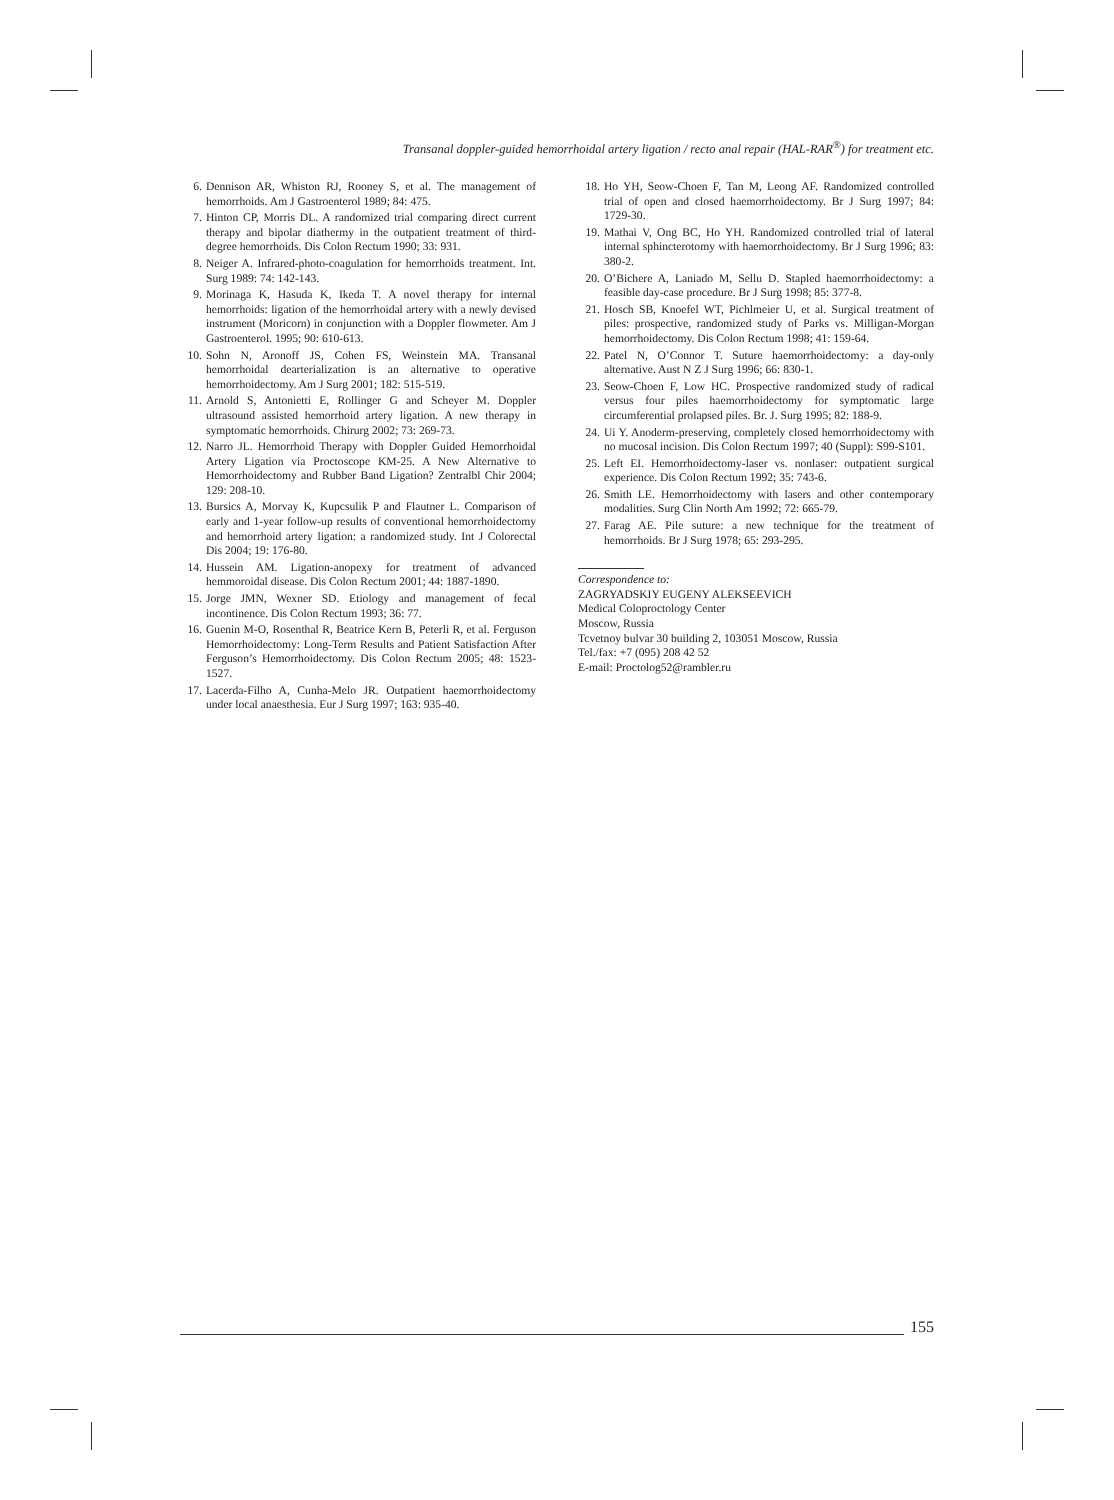Transanal doppler-guided hemorrhoidal artery ligation / recto anal repair (HAL-RAR<sup>®</sup>) for treatment etc.
6. Dennison AR, Whiston RJ, Rooney S, et al. The management of hemorrhoids. Am J Gastroenterol 1989; 84: 475.
7. Hinton CP, Morris DL. A randomized trial comparing direct current therapy and bipolar diathermy in the outpatient treatment of third-degree hemorrhoids. Dis Colon Rectum 1990; 33: 931.
8. Neiger A. Infrared-photo-coagulation for hemorrhoids treatment. Int. Surg 1989: 74: 142-143.
9. Morinaga K, Hasuda K, Ikeda T. A novel therapy for internal hemorrhoids: ligation of the hemorrhoidal artery with a newly devised instrument (Moricorn) in conjunction with a Doppler flowmeter. Am J Gastroenterol. 1995; 90: 610-613.
10. Sohn N, Aronoff JS, Cohen FS, Weinstein MA. Transanal hemorrhoidal dearterialization is an alternative to operative hemorrhoidectomy. Am J Surg 2001; 182: 515-519.
11. Arnold S, Antonietti E, Rollinger G and Scheyer M. Doppler ultrasound assisted hemorrhoid artery ligation. A new therapy in symptomatic hemorrhoids. Chirurg 2002; 73: 269-73.
12. Narro JL. Hemorrhoid Therapy with Doppler Guided Hemorrhoidal Artery Ligation via Proctoscope KM-25. A New Alternative to Hemorrhoidectomy and Rubber Band Ligation? Zentralbl Chir 2004; 129: 208-10.
13. Bursics A, Morvay K, Kupcsulik P and Flautner L. Comparison of early and 1-year follow-up results of conventional hemorrhoidectomy and hemorrhoid artery ligation: a randomized study. Int J Colorectal Dis 2004; 19: 176-80.
14. Hussein AM. Ligation-anopexy for treatment of advanced hemmoroidal disease. Dis Colon Rectum 2001; 44: 1887-1890.
15. Jorge JMN, Wexner SD. Etiology and management of fecal incontinence. Dis Colon Rectum 1993; 36: 77.
16. Guenin M-O, Rosenthal R, Beatrice Kern B, Peterli R, et al. Ferguson Hemorrhoidectomy: Long-Term Results and Patient Satisfaction After Ferguson’s Hemorrhoidectomy. Dis Colon Rectum 2005; 48: 1523-1527.
17. Lacerda-Filho A, Cunha-Melo JR. Outpatient haemorrhoidectomy under local anaesthesia. Eur J Surg 1997; 163: 935-40.
18. Ho YH, Seow-Choen F, Tan M, Leong AF. Randomized controlled trial of open and closed haemorrhoidectomy. Br J Surg 1997; 84: 1729-30.
19. Mathai V, Ong BC, Ho YH. Randomized controlled trial of lateral internal sphincterotomy with haemorrhoidectomy. Br J Surg 1996; 83: 380-2.
20. O’Bichere A, Laniado M, Sellu D. Stapled haemorrhoidectomy: a feasible day-case procedure. Br J Surg 1998; 85: 377-8.
21. Hosch SB, Knoefel WT, Pichlmeier U, et al. Surgical treatment of piles: prospective, randomized study of Parks vs. Milligan-Morgan hemorrhoidectomy. Dis Colon Rectum 1998; 41: 159-64.
22. Patel N, O’Connor T. Suture haemorrhoidectomy: a day-only alternative. Aust N Z J Surg 1996; 66: 830-1.
23. Seow-Choen F, Low HC. Prospective randomized study of radical versus four piles haemorrhoidectomy for symptomatic large circumferential prolapsed piles. Br. J. Surg 1995; 82: 188-9.
24. Ui Y. Anoderm-preserving, completely closed hemorrhoidectomy with no mucosal incision. Dis Colon Rectum 1997; 40 (Suppl): S99-S101.
25. Left EI. Hemorrhoidectomy-laser vs. nonlaser: outpatient surgical experience. Dis CoIon Rectum 1992; 35: 743-6.
26. Smith LE. Hemorrhoidectomy with lasers and other contemporary modalities. Surg Clin North Am 1992; 72: 665-79.
27. Farag AE. Pile suture: a new technique for the treatment of hemorrhoids. Br J Surg 1978; 65: 293-295.
Correspondence to:
ZAGRYADSKIY EUGENY ALEKSEEVICH
Medical Coloproctology Center
Moscow, Russia
Tcvetnoy bulvar 30 building 2, 103051 Moscow, Russia
Tel./fax: +7 (095) 208 42 52
E-mail: Proctolog52@rambler.ru
155